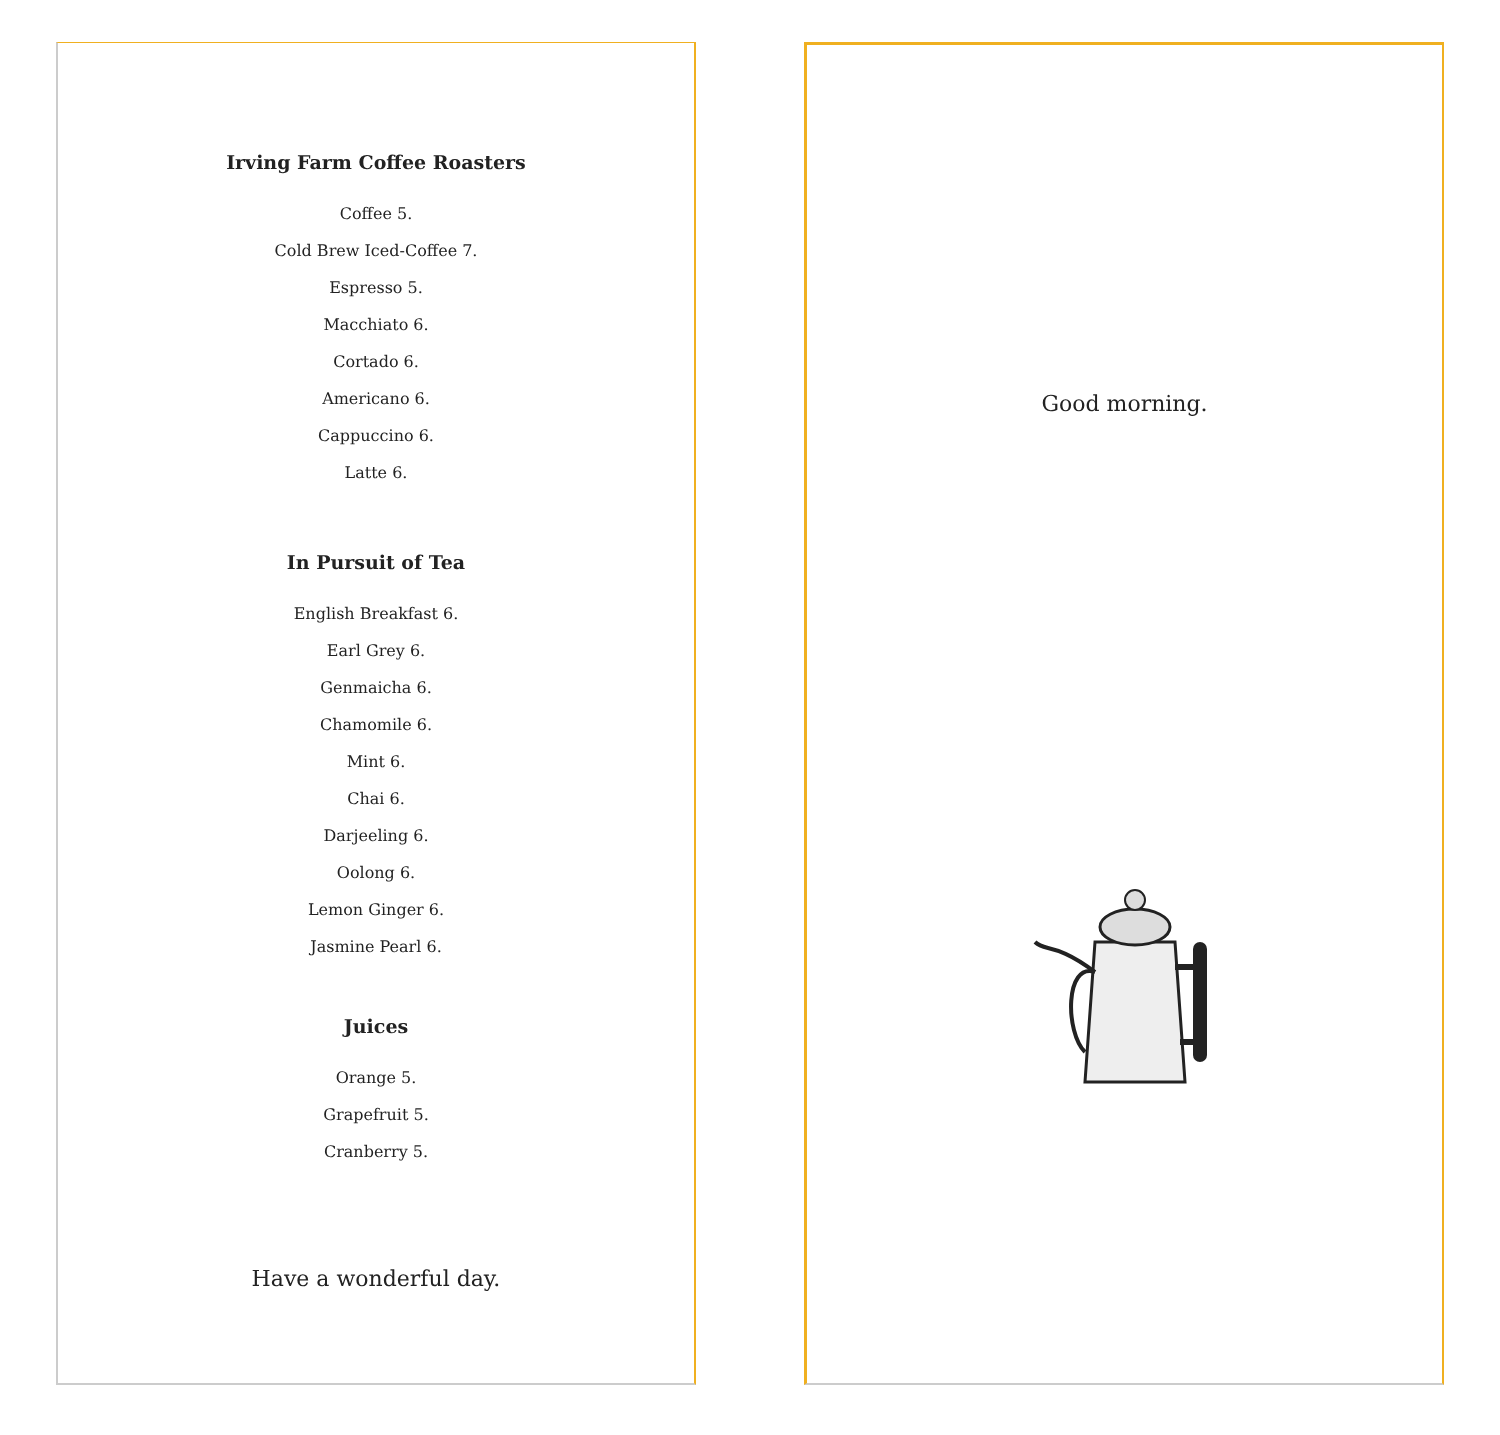Irving Farm Coffee Roasters
Coffee 5.
Cold Brew Iced-Coffee 7.
Espresso 5.
Macchiato 6.
Cortado 6.
Americano 6.
Cappuccino 6.
Latte 6.
In Pursuit of Tea
English Breakfast 6.
Earl Grey 6.
Genmaicha 6.
Chamomile 6.
Mint 6.
Chai 6.
Darjeeling 6.
Oolong 6.
Lemon Ginger 6.
Jasmine Pearl 6.
Juices
Orange 5.
Grapefruit 5.
Cranberry 5.
Have a wonderful day.
Good morning.